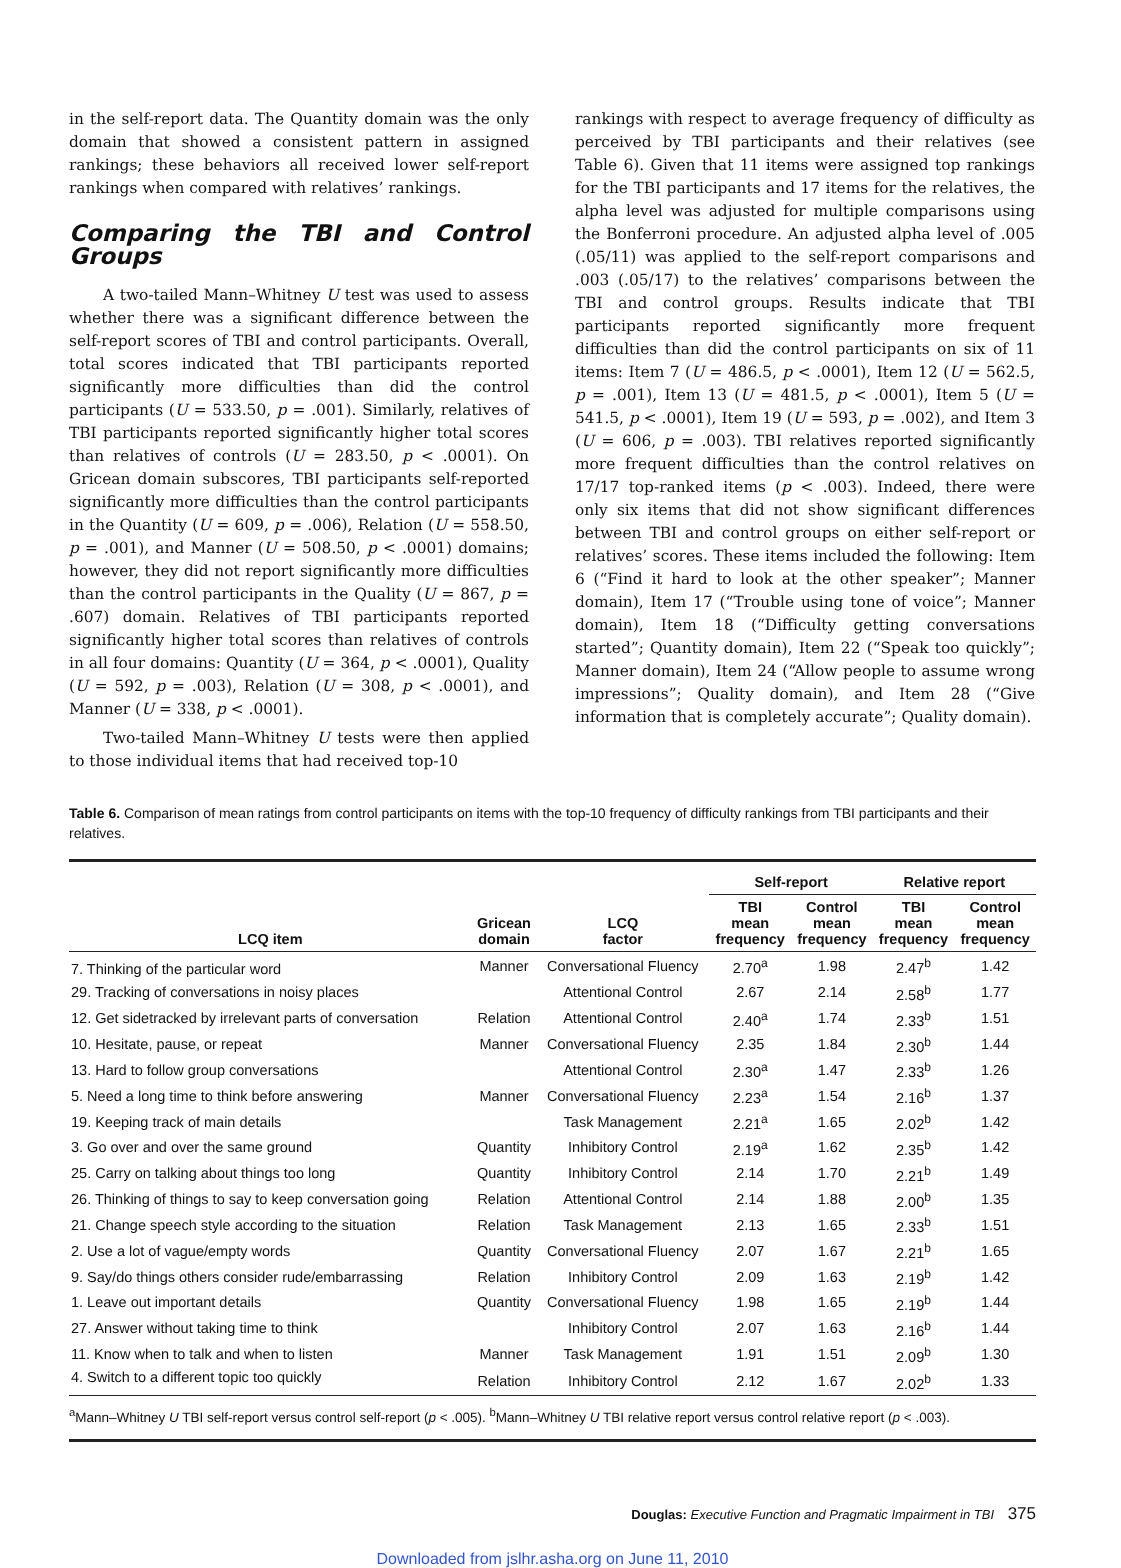in the self-report data. The Quantity domain was the only domain that showed a consistent pattern in assigned rankings; these behaviors all received lower self-report rankings when compared with relatives’ rankings.
Comparing the TBI and Control Groups
A two-tailed Mann–Whitney U test was used to assess whether there was a significant difference between the self-report scores of TBI and control participants. Overall, total scores indicated that TBI participants reported significantly more difficulties than did the control participants (U = 533.50, p = .001). Similarly, relatives of TBI participants reported significantly higher total scores than relatives of controls (U = 283.50, p < .0001). On Gricean domain subscores, TBI participants self-reported significantly more difficulties than the control participants in the Quantity (U = 609, p = .006), Relation (U = 558.50, p = .001), and Manner (U = 508.50, p < .0001) domains; however, they did not report significantly more difficulties than the control participants in the Quality (U = 867, p = .607) domain. Relatives of TBI participants reported significantly higher total scores than relatives of controls in all four domains: Quantity (U = 364, p < .0001), Quality (U = 592, p = .003), Relation (U = 308, p < .0001), and Manner (U = 338, p < .0001).
Two-tailed Mann–Whitney U tests were then applied to those individual items that had received top-10
rankings with respect to average frequency of difficulty as perceived by TBI participants and their relatives (see Table 6). Given that 11 items were assigned top rankings for the TBI participants and 17 items for the relatives, the alpha level was adjusted for multiple comparisons using the Bonferroni procedure. An adjusted alpha level of .005 (.05/11) was applied to the self-report comparisons and .003 (.05/17) to the relatives’ comparisons between the TBI and control groups. Results indicate that TBI participants reported significantly more frequent difficulties than did the control participants on six of 11 items: Item 7 (U = 486.5, p < .0001), Item 12 (U = 562.5, p = .001), Item 13 (U = 481.5, p < .0001), Item 5 (U = 541.5, p < .0001), Item 19 (U = 593, p = .002), and Item 3 (U = 606, p = .003). TBI relatives reported significantly more frequent difficulties than the control relatives on 17/17 top-ranked items (p < .003). Indeed, there were only six items that did not show significant differences between TBI and control groups on either self-report or relatives’ scores. These items included the following: Item 6 (“Find it hard to look at the other speaker”; Manner domain), Item 17 (“Trouble using tone of voice”; Manner domain), Item 18 (“Difficulty getting conversations started”; Quantity domain), Item 22 (“Speak too quickly”; Manner domain), Item 24 (“Allow people to assume wrong impressions”; Quality domain), and Item 28 (“Give information that is completely accurate”; Quality domain).
Table 6. Comparison of mean ratings from control participants on items with the top-10 frequency of difficulty rankings from TBI participants and their relatives.
| | | | Self-report | | Relative report | |
| --- | --- | --- | --- | --- | --- | --- |
| LCQ item | Gricean domain | LCQ factor | TBI mean frequency | Control mean frequency | TBI mean frequency | Control mean frequency |
| 7. Thinking of the particular word | Manner | Conversational Fluency | 2.70<sup>a</sup> | 1.98 | 2.47<sup>b</sup> | 1.42 |
| 29. Tracking of conversations in noisy places | | Attentional Control | 2.67 | 2.14 | 2.58<sup>b</sup> | 1.77 |
| 12. Get sidetracked by irrelevant parts of conversation | Relation | Attentional Control | 2.40<sup>a</sup> | 1.74 | 2.33<sup>b</sup> | 1.51 |
| 10. Hesitate, pause, or repeat | Manner | Conversational Fluency | 2.35 | 1.84 | 2.30<sup>b</sup> | 1.44 |
| 13. Hard to follow group conversations | | Attentional Control | 2.30<sup>a</sup> | 1.47 | 2.33<sup>b</sup> | 1.26 |
| 5. Need a long time to think before answering | Manner | Conversational Fluency | 2.23<sup>a</sup> | 1.54 | 2.16<sup>b</sup> | 1.37 |
| 19. Keeping track of main details | | Task Management | 2.21<sup>a</sup> | 1.65 | 2.02<sup>b</sup> | 1.42 |
| 3. Go over and over the same ground | Quantity | Inhibitory Control | 2.19<sup>a</sup> | 1.62 | 2.35<sup>b</sup> | 1.42 |
| 25. Carry on talking about things too long | Quantity | Inhibitory Control | 2.14 | 1.70 | 2.21<sup>b</sup> | 1.49 |
| 26. Thinking of things to say to keep conversation going | Relation | Attentional Control | 2.14 | 1.88 | 2.00<sup>b</sup> | 1.35 |
| 21. Change speech style according to the situation | Relation | Task Management | 2.13 | 1.65 | 2.33<sup>b</sup> | 1.51 |
| 2. Use a lot of vague/empty words | Quantity | Conversational Fluency | 2.07 | 1.67 | 2.21<sup>b</sup> | 1.65 |
| 9. Say/do things others consider rude/embarrassing | Relation | Inhibitory Control | 2.09 | 1.63 | 2.19<sup>b</sup> | 1.42 |
| 1. Leave out important details | Quantity | Conversational Fluency | 1.98 | 1.65 | 2.19<sup>b</sup> | 1.44 |
| 27. Answer without taking time to think | | Inhibitory Control | 2.07 | 1.63 | 2.16<sup>b</sup> | 1.44 |
| 11. Know when to talk and when to listen | Manner | Task Management | 1.91 | 1.51 | 2.09<sup>b</sup> | 1.30 |
| 4. Switch to a different topic too quickly | Relation | Inhibitory Control | 2.12 | 1.67 | 2.02<sup>b</sup> | 1.33 |
<sup>a</sup> Mann–Whitney U TBI self-report versus control self-report (p < .005). <sup>b</sup>Mann–Whitney U TBI relative report versus control relative report (p < .003).
Douglas: Executive Function and Pragmatic Impairment in TBI 375
Downloaded from jslhr.asha.org on June 11, 2010